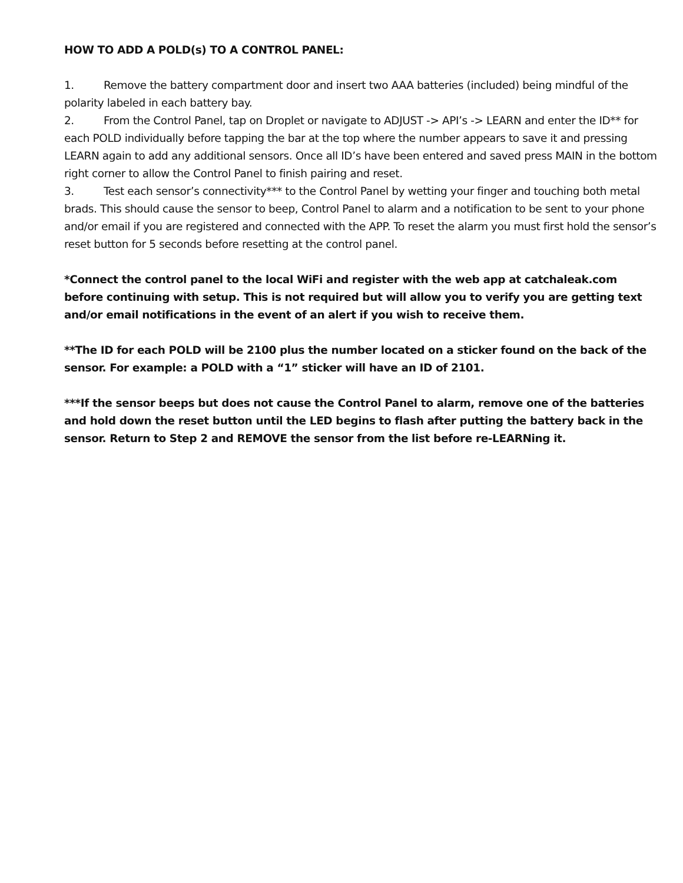HOW TO ADD A POLD(s) TO A CONTROL PANEL:
1. Remove the battery compartment door and insert two AAA batteries (included) being mindful of the polarity labeled in each battery bay.
2. From the Control Panel, tap on Droplet or navigate to ADJUST -> API’s -> LEARN and enter the ID** for each POLD individually before tapping the bar at the top where the number appears to save it and pressing LEARN again to add any additional sensors. Once all ID’s have been entered and saved press MAIN in the bottom right corner to allow the Control Panel to finish pairing and reset.
3. Test each sensor’s connectivity*** to the Control Panel by wetting your finger and touching both metal brads. This should cause the sensor to beep, Control Panel to alarm and a notification to be sent to your phone and/or email if you are registered and connected with the APP. To reset the alarm you must first hold the sensor’s reset button for 5 seconds before resetting at the control panel.
*Connect the control panel to the local WiFi and register with the web app at catchaleak.com before continuing with setup. This is not required but will allow you to verify you are getting text and/or email notifications in the event of an alert if you wish to receive them.
**The ID for each POLD will be 2100 plus the number located on a sticker found on the back of the sensor. For example: a POLD with a “1” sticker will have an ID of 2101.
***If the sensor beeps but does not cause the Control Panel to alarm, remove one of the batteries and hold down the reset button until the LED begins to flash after putting the battery back in the sensor. Return to Step 2 and REMOVE the sensor from the list before re-LEARNing it.